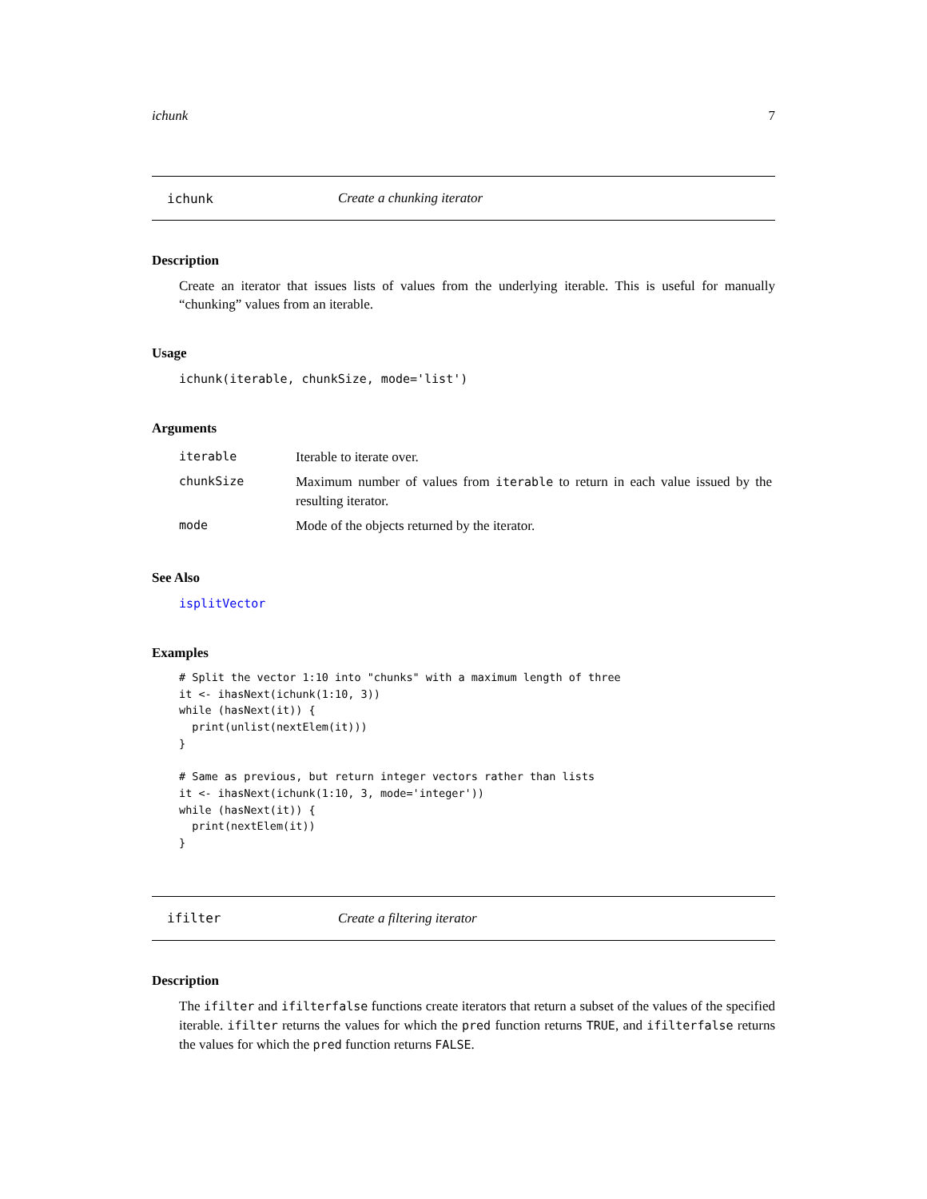ichunk 7
ichunk Create a chunking iterator
Description
Create an iterator that issues lists of values from the underlying iterable. This is useful for manually “chunking” values from an iterable.
Usage
ichunk(iterable, chunkSize, mode='list')
Arguments
| iterable | Iterable to iterate over. |
| chunkSize | Maximum number of values from iterable to return in each value issued by the resulting iterator. |
| mode | Mode of the objects returned by the iterator. |
See Also
isplitVector
Examples
# Split the vector 1:10 into "chunks" with a maximum length of three
it <- ihasNext(ichunk(1:10, 3))
while (hasNext(it)) {
  print(unlist(nextElem(it)))
}

# Same as previous, but return integer vectors rather than lists
it <- ihasNext(ichunk(1:10, 3, mode='integer'))
while (hasNext(it)) {
  print(nextElem(it))
}
ifilter Create a filtering iterator
Description
The ifilter and ifilterfalse functions create iterators that return a subset of the values of the specified iterable. ifilter returns the values for which the pred function returns TRUE, and ifilterfalse returns the values for which the pred function returns FALSE.